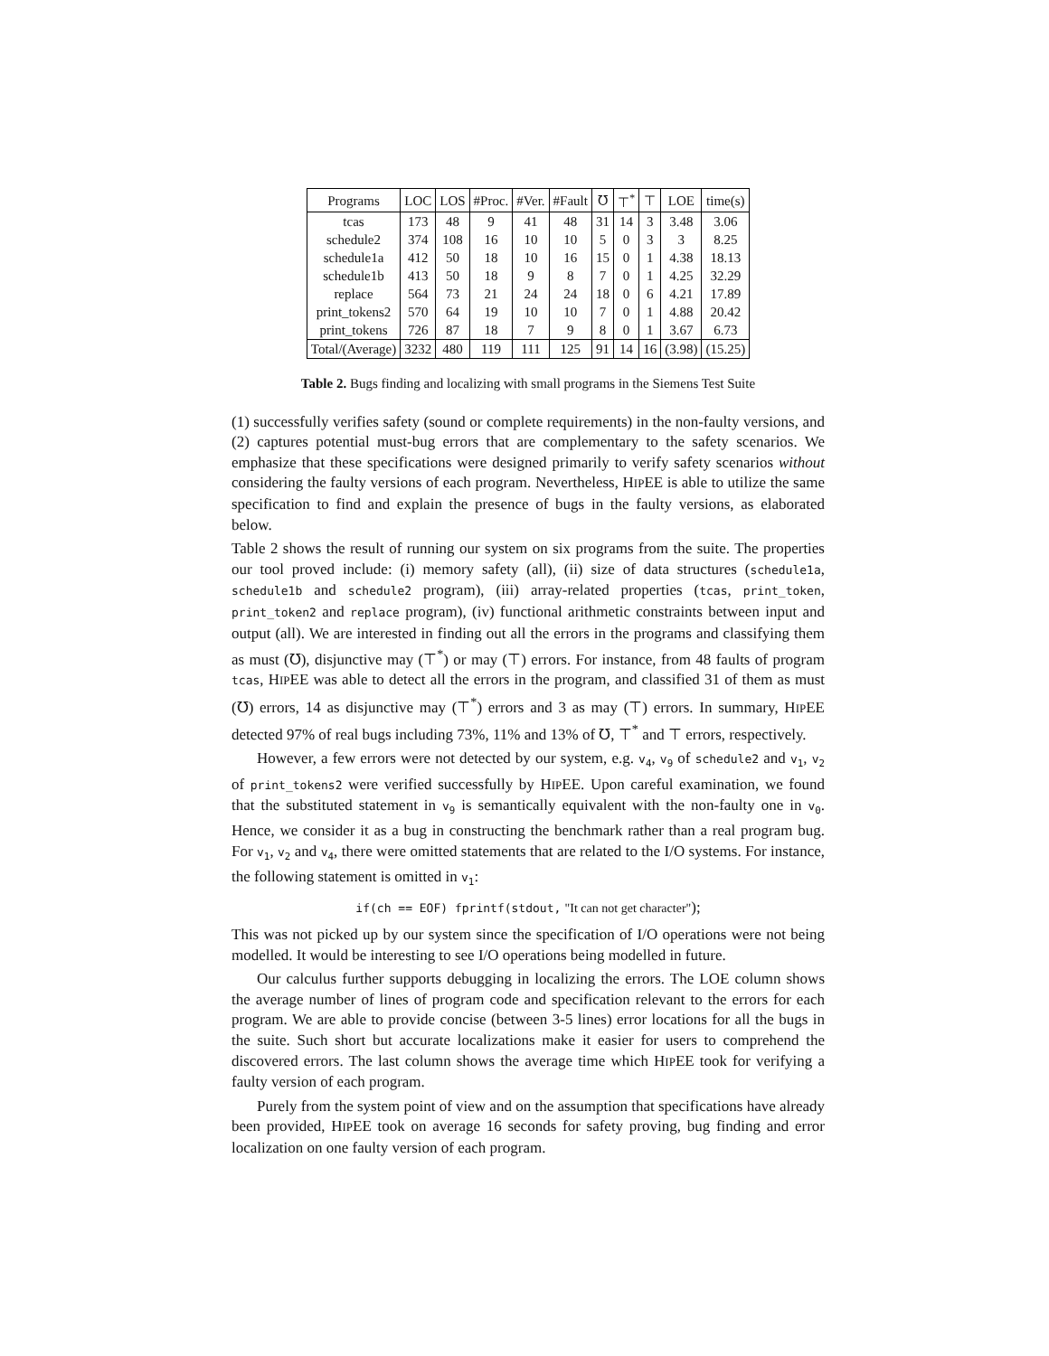| Programs | LOC | LOS | #Proc. | #Ver. | #Fault | ℧ | ⊤<sup>*</sup> | ⊤ | LOE | time(s) |
| --- | --- | --- | --- | --- | --- | --- | --- | --- | --- | --- |
| tcas | 173 | 48 | 9 | 41 | 48 | 31 | 14 | 3 | 3.48 | 3.06 |
| schedule2 | 374 | 108 | 16 | 10 | 10 | 5 | 0 | 3 | 3 | 8.25 |
| schedule1a | 412 | 50 | 18 | 10 | 16 | 15 | 0 | 1 | 4.38 | 18.13 |
| schedule1b | 413 | 50 | 18 | 9 | 8 | 7 | 0 | 1 | 4.25 | 32.29 |
| replace | 564 | 73 | 21 | 24 | 24 | 18 | 0 | 6 | 4.21 | 17.89 |
| print_tokens2 | 570 | 64 | 19 | 10 | 10 | 7 | 0 | 1 | 4.88 | 20.42 |
| print_tokens | 726 | 87 | 18 | 7 | 9 | 8 | 0 | 1 | 3.67 | 6.73 |
| Total/(Average) | 3232 | 480 | 119 | 111 | 125 | 91 | 14 | 16 | (3.98) | (15.25) |
Table 2. Bugs finding and localizing with small programs in the Siemens Test Suite
(1) successfully verifies safety (sound or complete requirements) in the non-faulty versions, and (2) captures potential must-bug errors that are complementary to the safety scenarios. We emphasize that these specifications were designed primarily to verify safety scenarios without considering the faulty versions of each program. Nevertheless, HIPEE is able to utilize the same specification to find and explain the presence of bugs in the faulty versions, as elaborated below.
Table 2 shows the result of running our system on six programs from the suite. The properties our tool proved include: (i) memory safety (all), (ii) size of data structures (schedule1a, schedule1b and schedule2 program), (iii) array-related properties (tcas, print_token, print_token2 and replace program), (iv) functional arithmetic constraints between input and output (all). We are interested in finding out all the errors in the programs and classifying them as must (℧), disjunctive may (⊤<sup>*</sup>) or may (⊤) errors. For instance, from 48 faults of program tcas, HIPEE was able to detect all the errors in the program, and classified 31 of them as must (℧) errors, 14 as disjunctive may (⊤<sup>*</sup>) errors and 3 as may (⊤) errors. In summary, HIPEE detected 97% of real bugs including 73%, 11% and 13% of ℧, ⊤<sup>*</sup> and ⊤ errors, respectively.
However, a few errors were not detected by our system, e.g. v<sub>4</sub>, v<sub>9</sub> of schedule2 and v<sub>1</sub>, v<sub>2</sub> of print_tokens2 were verified successfully by HIPEE. Upon careful examination, we found that the substituted statement in v<sub>9</sub> is semantically equivalent with the non-faulty one in v<sub>0</sub>. Hence, we consider it as a bug in constructing the benchmark rather than a real program bug. For v<sub>1</sub>, v<sub>2</sub> and v<sub>4</sub>, there were omitted statements that are related to the I/O systems. For instance, the following statement is omitted in v<sub>1</sub>:
if(ch == EOF) fprintf(stdout, "It can not get character");
This was not picked up by our system since the specification of I/O operations were not being modelled. It would be interesting to see I/O operations being modelled in future.
Our calculus further supports debugging in localizing the errors. The LOE column shows the average number of lines of program code and specification relevant to the errors for each program. We are able to provide concise (between 3-5 lines) error locations for all the bugs in the suite. Such short but accurate localizations make it easier for users to comprehend the discovered errors. The last column shows the average time which HIPEE took for verifying a faulty version of each program.
Purely from the system point of view and on the assumption that specifications have already been provided, HIPEE took on average 16 seconds for safety proving, bug finding and error localization on one faulty version of each program.